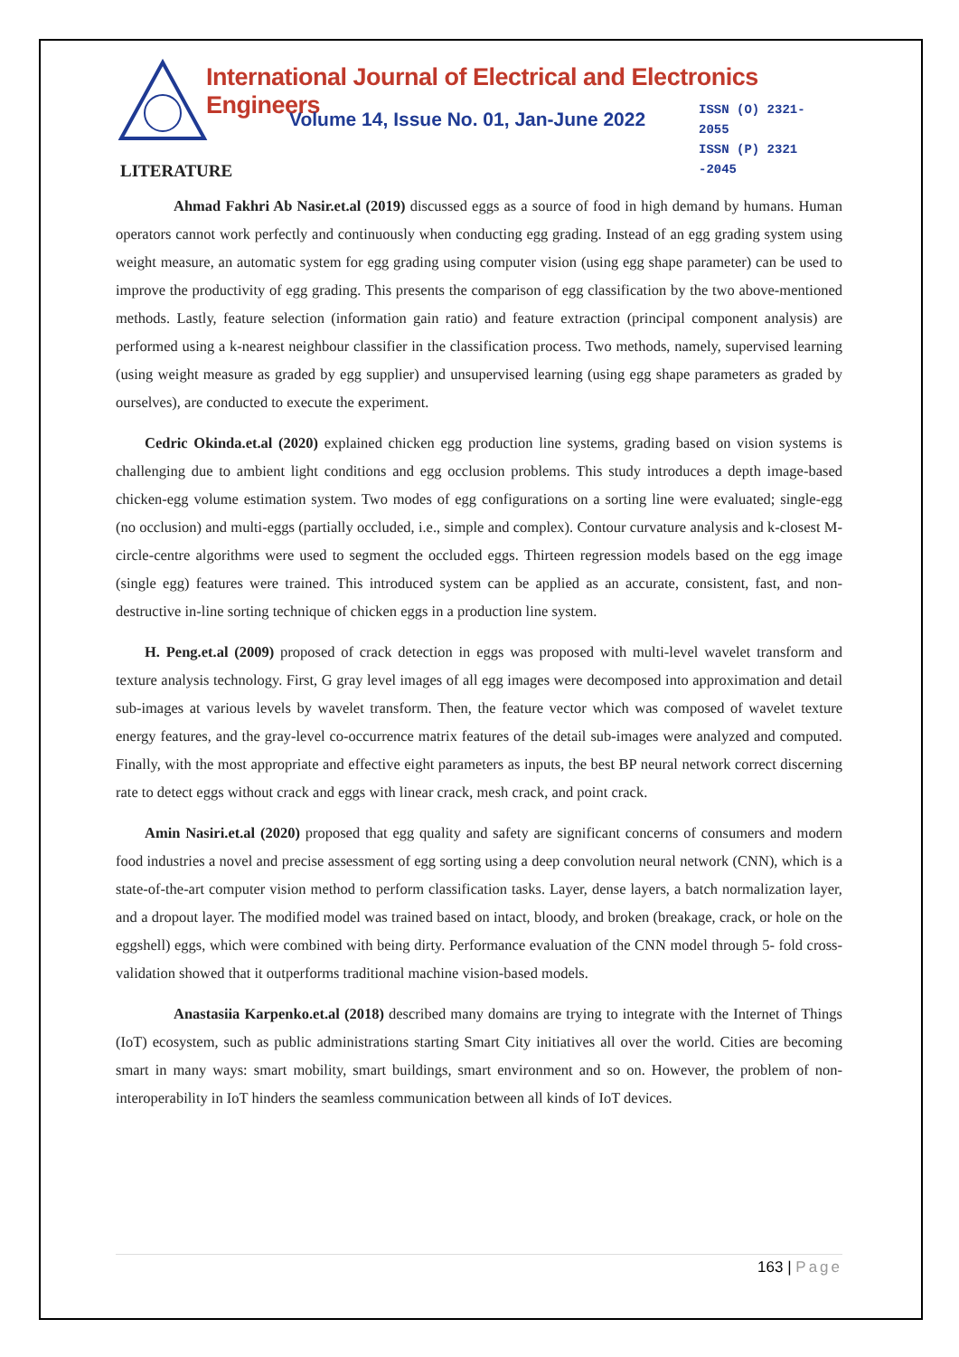International Journal of Electrical and Electronics Engineers
Volume 14, Issue No. 01, Jan-June 2022
ISSN (O) 2321-2055
ISSN (P) 2321 -2045
LITERATURE
Ahmad Fakhri Ab Nasir.et.al (2019) discussed eggs as a source of food in high demand by humans. Human operators cannot work perfectly and continuously when conducting egg grading. Instead of an egg grading system using weight measure, an automatic system for egg grading using computer vision (using egg shape parameter) can be used to improve the productivity of egg grading. This presents the comparison of egg classification by the two above-mentioned methods. Lastly, feature selection (information gain ratio) and feature extraction (principal component analysis) are performed using a k-nearest neighbour classifier in the classification process. Two methods, namely, supervised learning (using weight measure as graded by egg supplier) and unsupervised learning (using egg shape parameters as graded by ourselves), are conducted to execute the experiment.
Cedric Okinda.et.al (2020) explained chicken egg production line systems, grading based on vision systems is challenging due to ambient light conditions and egg occlusion problems. This study introduces a depth image-based chicken-egg volume estimation system. Two modes of egg configurations on a sorting line were evaluated; single-egg (no occlusion) and multi-eggs (partially occluded, i.e., simple and complex). Contour curvature analysis and k-closest M-circle-centre algorithms were used to segment the occluded eggs. Thirteen regression models based on the egg image (single egg) features were trained. This introduced system can be applied as an accurate, consistent, fast, and non-destructive in-line sorting technique of chicken eggs in a production line system.
H. Peng.et.al (2009) proposed of crack detection in eggs was proposed with multi-level wavelet transform and texture analysis technology. First, G gray level images of all egg images were decomposed into approximation and detail sub-images at various levels by wavelet transform. Then, the feature vector which was composed of wavelet texture energy features, and the gray-level co-occurrence matrix features of the detail sub-images were analyzed and computed. Finally, with the most appropriate and effective eight parameters as inputs, the best BP neural network correct discerning rate to detect eggs without crack and eggs with linear crack, mesh crack, and point crack.
Amin Nasiri.et.al (2020) proposed that egg quality and safety are significant concerns of consumers and modern food industries a novel and precise assessment of egg sorting using a deep convolution neural network (CNN), which is a state-of-the-art computer vision method to perform classification tasks. Layer, dense layers, a batch normalization layer, and a dropout layer. The modified model was trained based on intact, bloody, and broken (breakage, crack, or hole on the eggshell) eggs, which were combined with being dirty. Performance evaluation of the CNN model through 5- fold cross-validation showed that it outperforms traditional machine vision-based models.
Anastasiia Karpenko.et.al (2018) described many domains are trying to integrate with the Internet of Things (IoT) ecosystem, such as public administrations starting Smart City initiatives all over the world. Cities are becoming smart in many ways: smart mobility, smart buildings, smart environment and so on. However, the problem of non-interoperability in IoT hinders the seamless communication between all kinds of IoT devices.
163 | Page